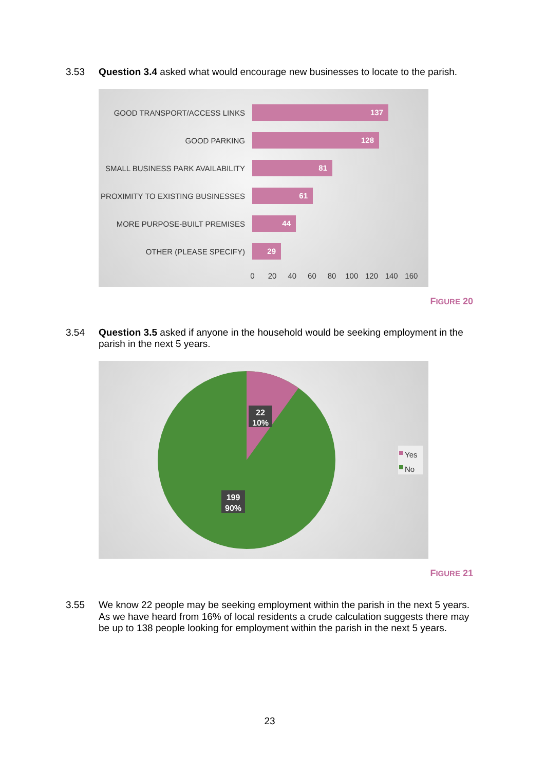3.53 Question 3.4 asked what would encourage new businesses to locate to the parish.
GOOD TRANSPORT/ACCESS LINKS
137
GOOD PARKING
128
SMALL BUSINESS PARK AVAILABILITY
81
PROXIMITY TO EXISTING BUSINESSES
61
MORE PURPOSE-BUILT PREMISES
44
OTHER (PLEASE SPECIFY)
29
0 20 40 60 80 100 120 140 160
FIGURE 20
3.54 Question 3.5 asked if anyone in the household would be seeking employment in the parish in the next 5 years.
22
10%
199
90%
Yes
No
FIGURE 21
3.55 We know 22 people may be seeking employment within the parish in the next 5 years. As we have heard from 16% of local residents a crude calculation suggests there may be up to 138 people looking for employment within the parish in the next 5 years.
23